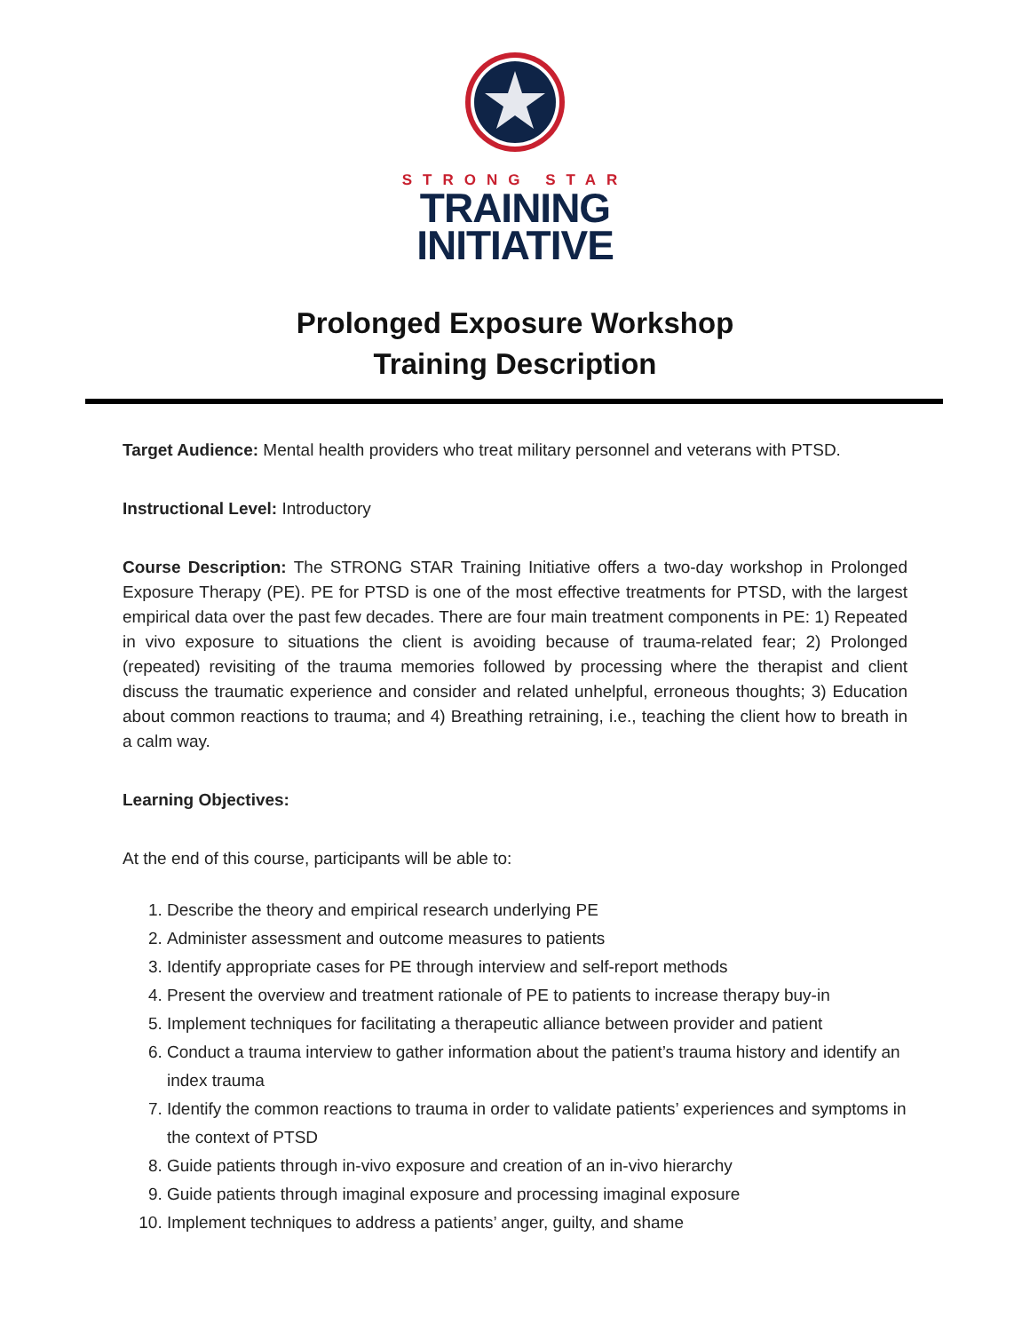STRONG STAR
TRAINING
INITIATIVE
Prolonged Exposure Workshop
Training Description
Target Audience: Mental health providers who treat military personnel and veterans with PTSD.
Instructional Level: Introductory
Course Description: The STRONG STAR Training Initiative offers a two-day workshop in Prolonged Exposure Therapy (PE). PE for PTSD is one of the most effective treatments for PTSD, with the largest empirical data over the past few decades. There are four main treatment components in PE: 1) Repeated in vivo exposure to situations the client is avoiding because of trauma-related fear; 2) Prolonged (repeated) revisiting of the trauma memories followed by processing where the therapist and client discuss the traumatic experience and consider and related unhelpful, erroneous thoughts; 3) Education about common reactions to trauma; and 4) Breathing retraining, i.e., teaching the client how to breath in a calm way.
Learning Objectives:
At the end of this course, participants will be able to:
1. Describe the theory and empirical research underlying PE
2. Administer assessment and outcome measures to patients
3. Identify appropriate cases for PE through interview and self-report methods
4. Present the overview and treatment rationale of PE to patients to increase therapy buy-in
5. Implement techniques for facilitating a therapeutic alliance between provider and patient
6. Conduct a trauma interview to gather information about the patient’s trauma history and identify an index trauma
7. Identify the common reactions to trauma in order to validate patients’ experiences and symptoms in the context of PTSD
8. Guide patients through in-vivo exposure and creation of an in-vivo hierarchy
9. Guide patients through imaginal exposure and processing imaginal exposure
10. Implement techniques to address a patients’ anger, guilty, and shame